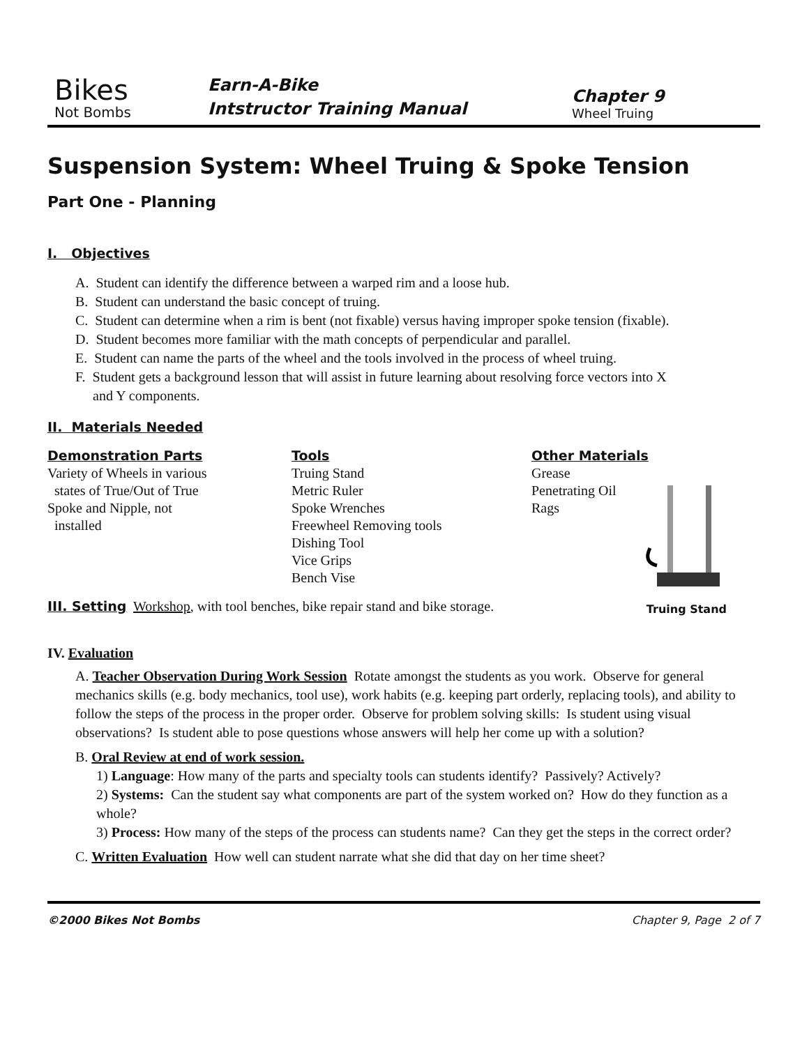Bikes
Not Bombs
Earn-A-Bike
Intstructor Training Manual
Chapter 9
Wheel Truing
Suspension System: Wheel Truing & Spoke Tension
Part One - Planning
I. Objectives
A. Student can identify the difference between a warped rim and a loose hub.
B. Student can understand the basic concept of truing.
C. Student can determine when a rim is bent (not fixable) versus having improper spoke tension (fixable).
D. Student becomes more familiar with the math concepts of perpendicular and parallel.
E. Student can name the parts of the wheel and the tools involved in the process of wheel truing.
F. Student gets a background lesson that will assist in future learning about resolving force vectors into X
and Y components.
II. Materials Needed
Demonstration Parts
Variety of Wheels in various
states of True/Out of True
Spoke and Nipple, not
installed
Tools
Truing Stand
Metric Ruler
Spoke Wrenches
Freewheel Removing tools
Dishing Tool
Vice Grips
Bench Vise
Other Materials
Grease
Penetrating Oil
Rags
Truing Stand
III. Setting Workshop, with tool benches, bike repair stand and bike storage.
IV. Evaluation
A. Teacher Observation During Work Session Rotate amongst the students as you work. Observe for general mechanics skills (e.g. body mechanics, tool use), work habits (e.g. keeping part orderly, replacing tools), and ability to follow the steps of the process in the proper order. Observe for problem solving skills: Is student using visual observations? Is student able to pose questions whose answers will help her come up with a solution?
B. Oral Review at end of work session.
1) Language: How many of the parts and specialty tools can students identify? Passively? Actively?
2) Systems: Can the student say what components are part of the system worked on? How do they function as a whole?
3) Process: How many of the steps of the process can students name? Can they get the steps in the correct order?
C. Written Evaluation How well can student narrate what she did that day on her time sheet?
©2000 Bikes Not Bombs Chapter 9, Page 2 of 7